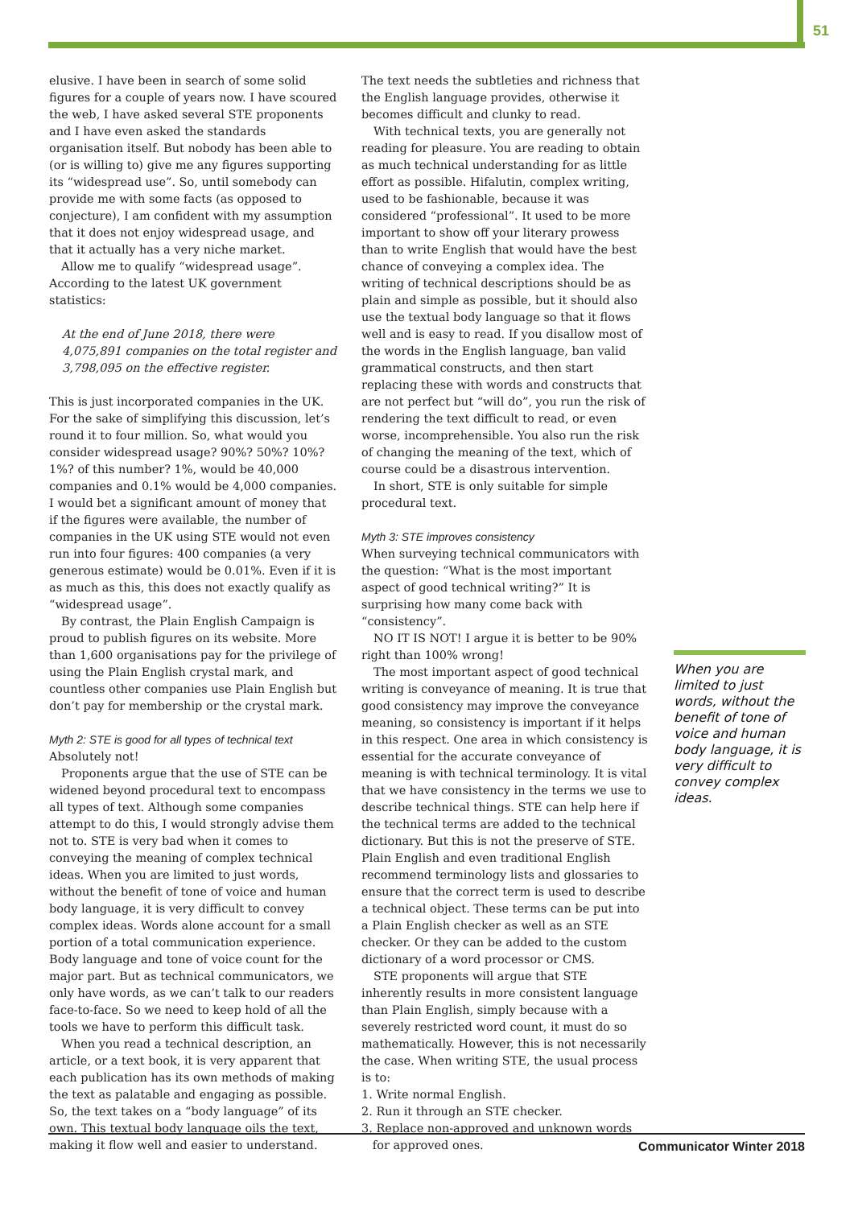51
elusive. I have been in search of some solid figures for a couple of years now. I have scoured the web, I have asked several STE proponents and I have even asked the standards organisation itself. But nobody has been able to (or is willing to) give me any figures supporting its “widespread use”. So, until somebody can provide me with some facts (as opposed to conjecture), I am confident with my assumption that it does not enjoy widespread usage, and that it actually has a very niche market.
Allow me to qualify “widespread usage”. According to the latest UK government statistics:
At the end of June 2018, there were 4,075,891 companies on the total register and 3,798,095 on the effective register.
This is just incorporated companies in the UK. For the sake of simplifying this discussion, let’s round it to four million. So, what would you consider widespread usage? 90%? 50%? 10%? 1%? of this number? 1%, would be 40,000 companies and 0.1% would be 4,000 companies. I would bet a significant amount of money that if the figures were available, the number of companies in the UK using STE would not even run into four figures: 400 companies (a very generous estimate) would be 0.01%. Even if it is as much as this, this does not exactly qualify as “widespread usage”.
By contrast, the Plain English Campaign is proud to publish figures on its website. More than 1,600 organisations pay for the privilege of using the Plain English crystal mark, and countless other companies use Plain English but don’t pay for membership or the crystal mark.
Myth 2: STE is good for all types of technical text
Absolutely not!
Proponents argue that the use of STE can be widened beyond procedural text to encompass all types of text. Although some companies attempt to do this, I would strongly advise them not to. STE is very bad when it comes to conveying the meaning of complex technical ideas. When you are limited to just words, without the benefit of tone of voice and human body language, it is very difficult to convey complex ideas. Words alone account for a small portion of a total communication experience. Body language and tone of voice count for the major part. But as technical communicators, we only have words, as we can’t talk to our readers face-to-face. So we need to keep hold of all the tools we have to perform this difficult task.
When you read a technical description, an article, or a text book, it is very apparent that each publication has its own methods of making the text as palatable and engaging as possible. So, the text takes on a “body language” of its own. This textual body language oils the text, making it flow well and easier to understand.
The text needs the subtleties and richness that the English language provides, otherwise it becomes difficult and clunky to read.
With technical texts, you are generally not reading for pleasure. You are reading to obtain as much technical understanding for as little effort as possible. Hifalutin, complex writing, used to be fashionable, because it was considered “professional”. It used to be more important to show off your literary prowess than to write English that would have the best chance of conveying a complex idea. The writing of technical descriptions should be as plain and simple as possible, but it should also use the textual body language so that it flows well and is easy to read. If you disallow most of the words in the English language, ban valid grammatical constructs, and then start replacing these with words and constructs that are not perfect but “will do”, you run the risk of rendering the text difficult to read, or even worse, incomprehensible. You also run the risk of changing the meaning of the text, which of course could be a disastrous intervention.
In short, STE is only suitable for simple procedural text.
Myth 3: STE improves consistency
When surveying technical communicators with the question: “What is the most important aspect of good technical writing?” It is surprising how many come back with “consistency”.
NO IT IS NOT! I argue it is better to be 90% right than 100% wrong!
The most important aspect of good technical writing is conveyance of meaning. It is true that good consistency may improve the conveyance meaning, so consistency is important if it helps in this respect. One area in which consistency is essential for the accurate conveyance of meaning is with technical terminology. It is vital that we have consistency in the terms we use to describe technical things. STE can help here if the technical terms are added to the technical dictionary. But this is not the preserve of STE. Plain English and even traditional English recommend terminology lists and glossaries to ensure that the correct term is used to describe a technical object. These terms can be put into a Plain English checker as well as an STE checker. Or they can be added to the custom dictionary of a word processor or CMS.
STE proponents will argue that STE inherently results in more consistent language than Plain English, simply because with a severely restricted word count, it must do so mathematically. However, this is not necessarily the case. When writing STE, the usual process is to:
1. Write normal English.
2. Run it through an STE checker.
3. Replace non-approved and unknown words
for approved ones.
When you are limited to just words, without the benefit of tone of voice and human body language, it is very difficult to convey complex ideas.
Communicator Winter 2018